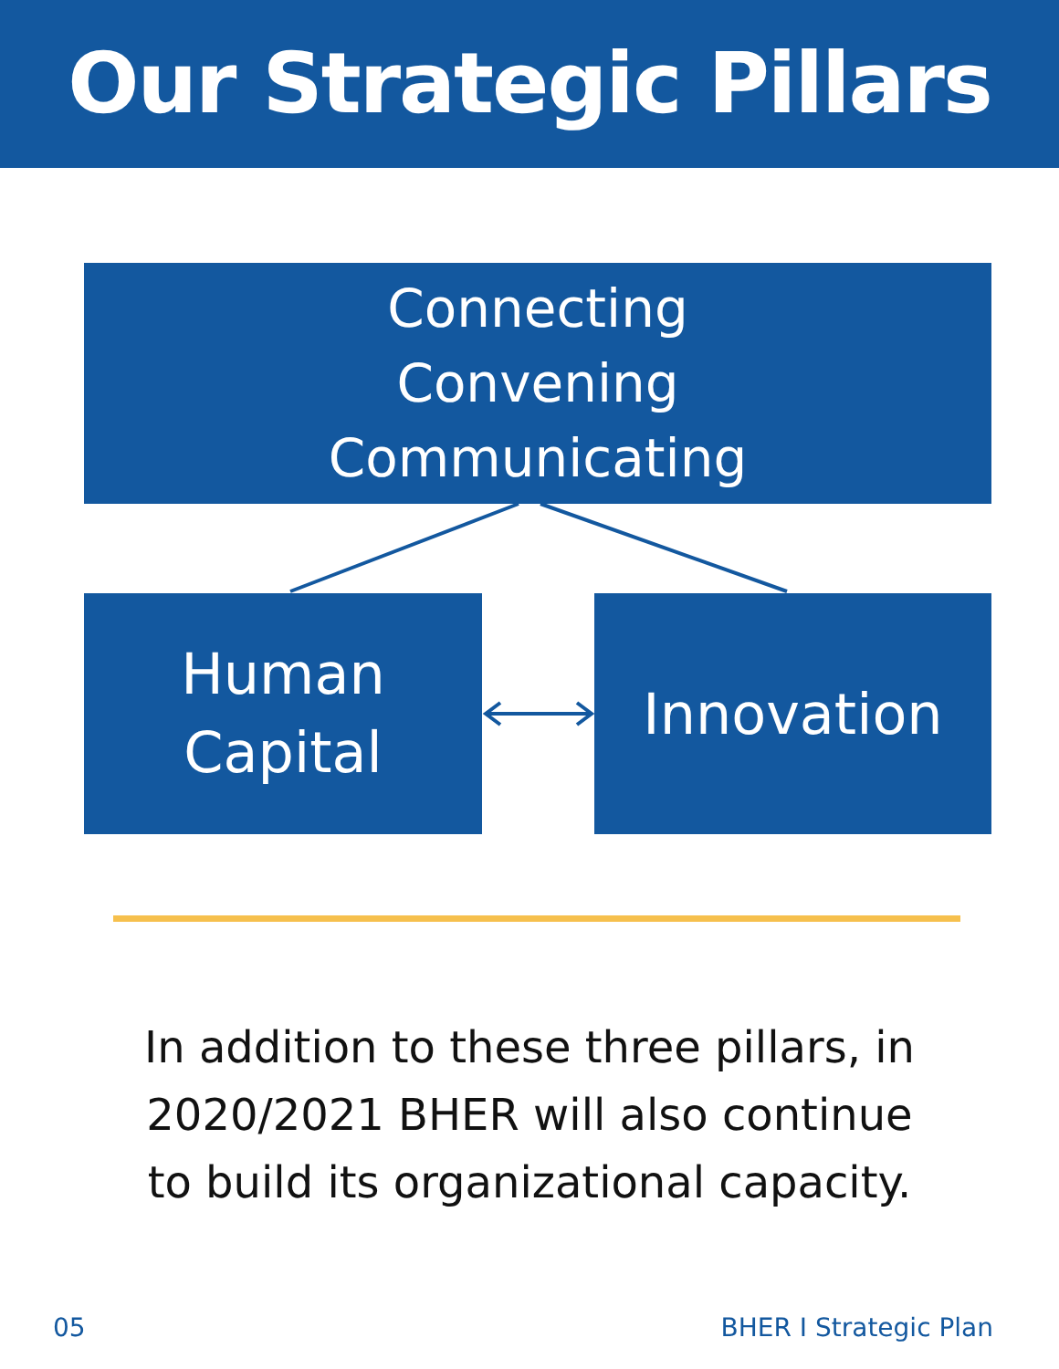Our Strategic Pillars
Connecting
Convening
Communicating
Human
Capital
Innovation
In addition to these three pillars, in
2020/2021 BHER will also continue
to build its organizational capacity.
05 BHER I Strategic Plan